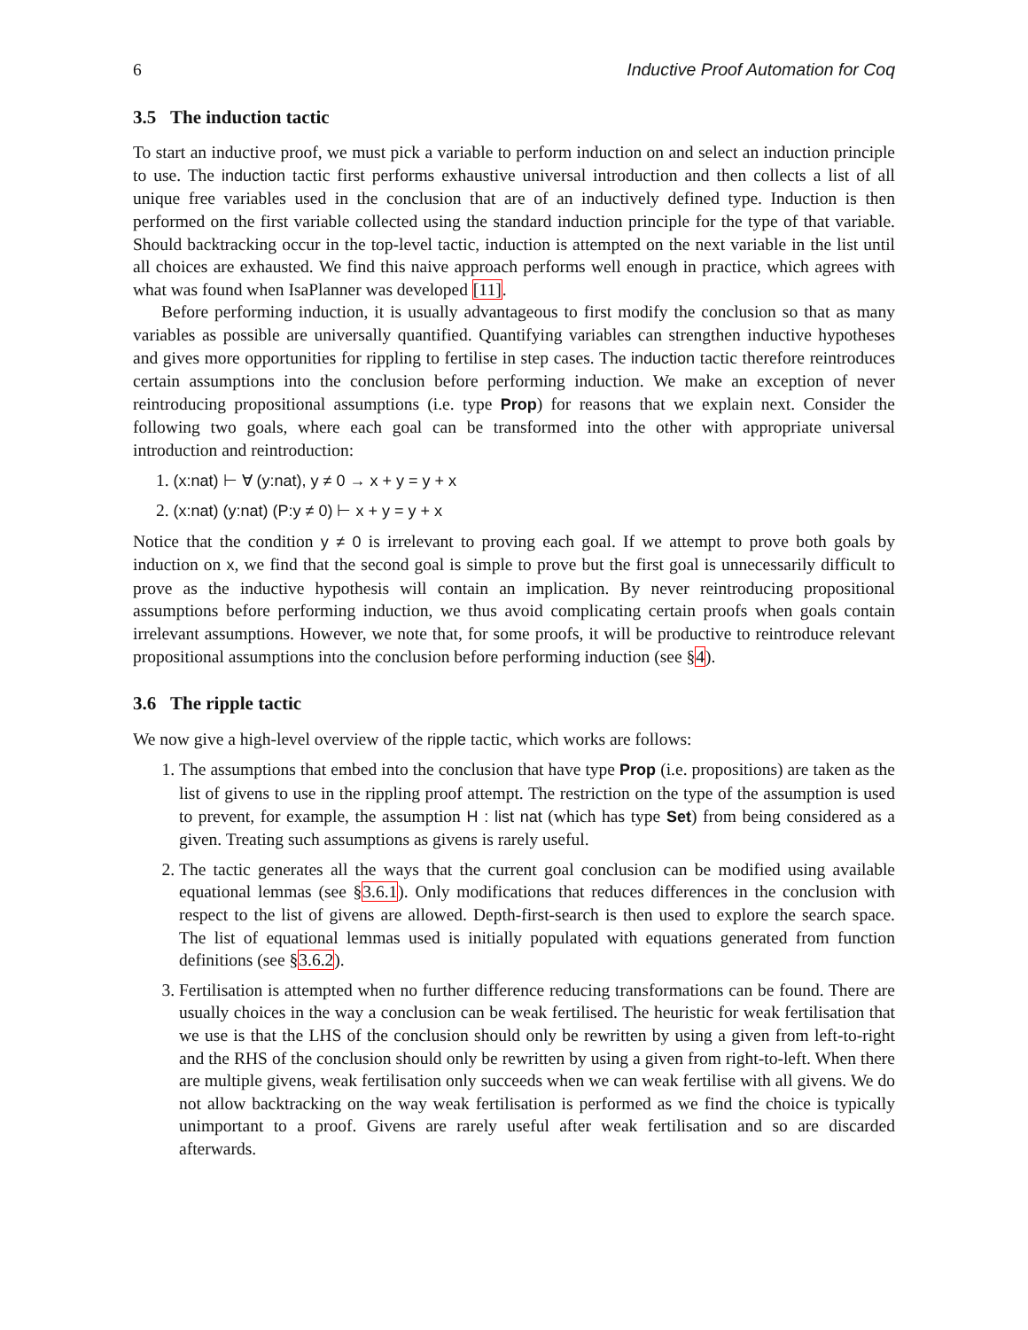6 Inductive Proof Automation for Coq
3.5 The induction tactic
To start an inductive proof, we must pick a variable to perform induction on and select an induction principle to use. The induction tactic first performs exhaustive universal introduction and then collects a list of all unique free variables used in the conclusion that are of an inductively defined type. Induction is then performed on the first variable collected using the standard induction principle for the type of that variable. Should backtracking occur in the top-level tactic, induction is attempted on the next variable in the list until all choices are exhausted. We find this naive approach performs well enough in practice, which agrees with what was found when IsaPlanner was developed [11].
Before performing induction, it is usually advantageous to first modify the conclusion so that as many variables as possible are universally quantified. Quantifying variables can strengthen inductive hypotheses and gives more opportunities for rippling to fertilise in step cases. The induction tactic therefore reintroduces certain assumptions into the conclusion before performing induction. We make an exception of never reintroducing propositional assumptions (i.e. type Prop) for reasons that we explain next. Consider the following two goals, where each goal can be transformed into the other with appropriate universal introduction and reintroduction:
1. (x:nat) ⊢ ∀ (y:nat), y ≠ 0 → x + y = y + x
2. (x:nat) (y:nat) (P:y ≠ 0) ⊢ x + y = y + x
Notice that the condition y ≠ 0 is irrelevant to proving each goal. If we attempt to prove both goals by induction on x, we find that the second goal is simple to prove but the first goal is unnecessarily difficult to prove as the inductive hypothesis will contain an implication. By never reintroducing propositional assumptions before performing induction, we thus avoid complicating certain proofs when goals contain irrelevant assumptions. However, we note that, for some proofs, it will be productive to reintroduce relevant propositional assumptions into the conclusion before performing induction (see §4).
3.6 The ripple tactic
We now give a high-level overview of the ripple tactic, which works are follows:
1. The assumptions that embed into the conclusion that have type Prop (i.e. propositions) are taken as the list of givens to use in the rippling proof attempt. The restriction on the type of the assumption is used to prevent, for example, the assumption H : list nat (which has type Set) from being considered as a given. Treating such assumptions as givens is rarely useful.
2. The tactic generates all the ways that the current goal conclusion can be modified using available equational lemmas (see §3.6.1). Only modifications that reduces differences in the conclusion with respect to the list of givens are allowed. Depth-first-search is then used to explore the search space. The list of equational lemmas used is initially populated with equations generated from function definitions (see §3.6.2).
3. Fertilisation is attempted when no further difference reducing transformations can be found. There are usually choices in the way a conclusion can be weak fertilised. The heuristic for weak fertilisation that we use is that the LHS of the conclusion should only be rewritten by using a given from left-to-right and the RHS of the conclusion should only be rewritten by using a given from right-to-left. When there are multiple givens, weak fertilisation only succeeds when we can weak fertilise with all givens. We do not allow backtracking on the way weak fertilisation is performed as we find the choice is typically unimportant to a proof. Givens are rarely useful after weak fertilisation and so are discarded afterwards.